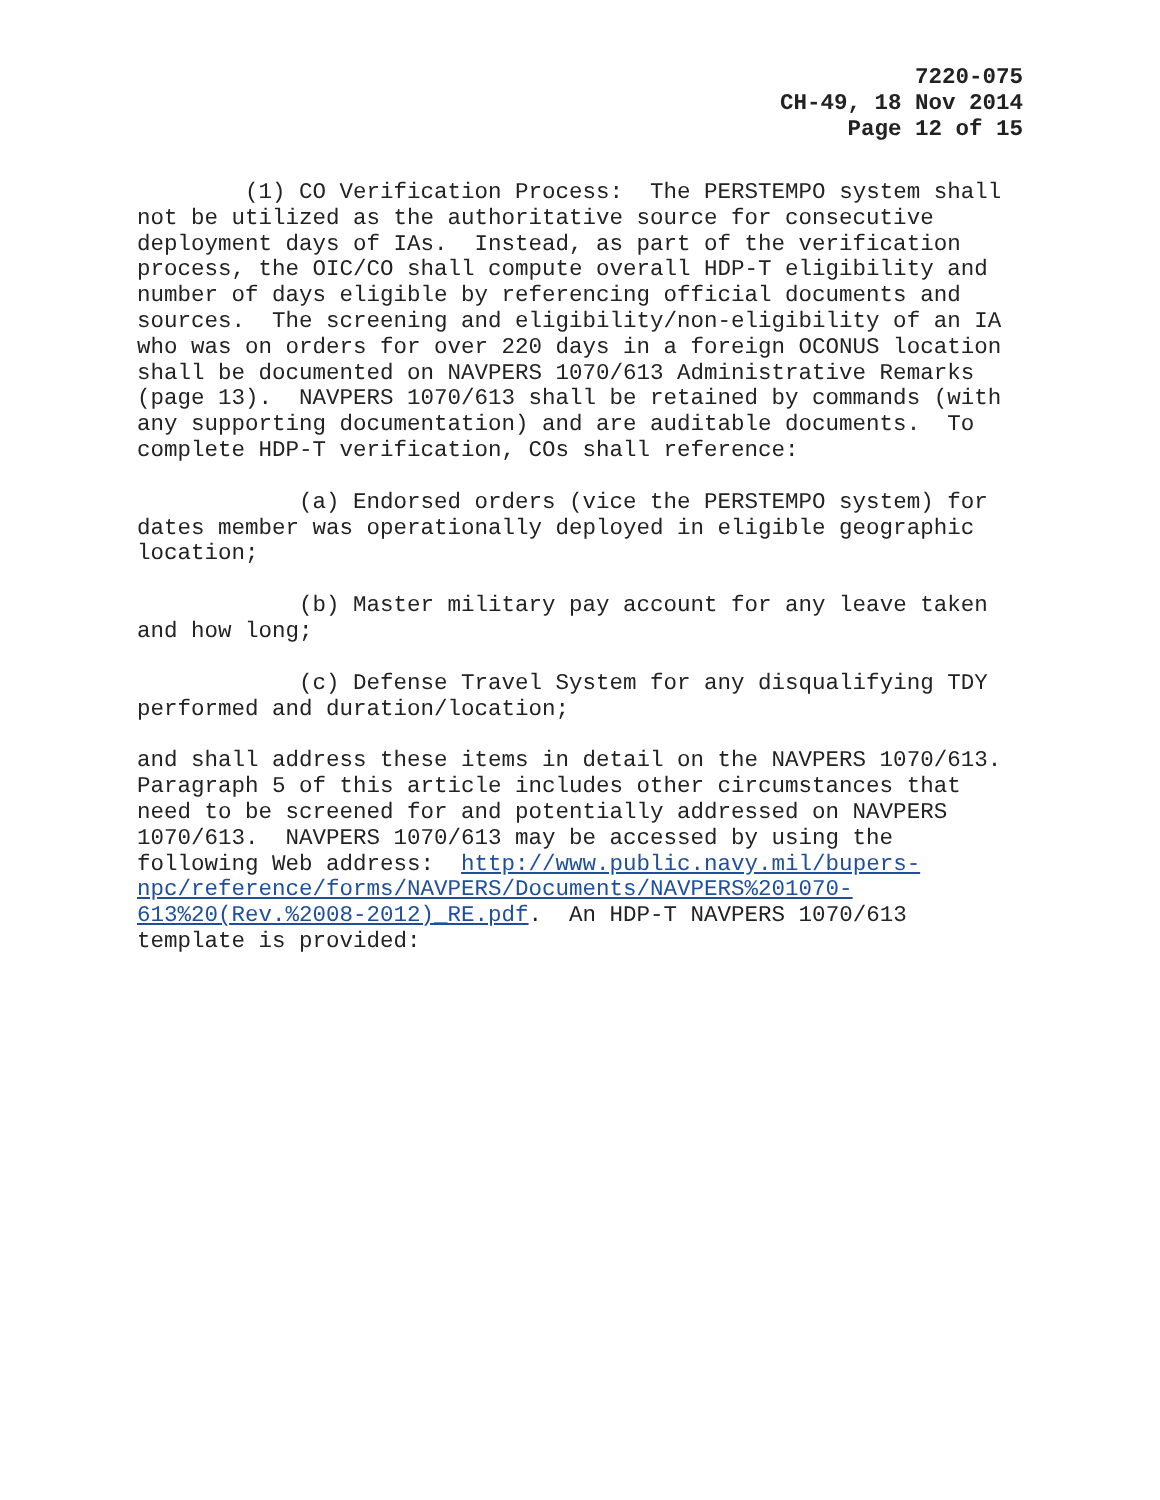7220-075
CH-49, 18 Nov 2014
Page 12 of 15
(1) CO Verification Process: The PERSTEMPO system shall not be utilized as the authoritative source for consecutive deployment days of IAs. Instead, as part of the verification process, the OIC/CO shall compute overall HDP-T eligibility and number of days eligible by referencing official documents and sources. The screening and eligibility/non-eligibility of an IA who was on orders for over 220 days in a foreign OCONUS location shall be documented on NAVPERS 1070/613 Administrative Remarks (page 13). NAVPERS 1070/613 shall be retained by commands (with any supporting documentation) and are auditable documents. To complete HDP-T verification, COs shall reference:
(a) Endorsed orders (vice the PERSTEMPO system) for dates member was operationally deployed in eligible geographic location;
(b) Master military pay account for any leave taken and how long;
(c) Defense Travel System for any disqualifying TDY performed and duration/location;
and shall address these items in detail on the NAVPERS 1070/613. Paragraph 5 of this article includes other circumstances that need to be screened for and potentially addressed on NAVPERS 1070/613. NAVPERS 1070/613 may be accessed by using the following Web address: http://www.public.navy.mil/bupers- npc/reference/forms/NAVPERS/Documents/NAVPERS%201070- 613%20(Rev.%2008-2012)_RE.pdf. An HDP-T NAVPERS 1070/613 template is provided: